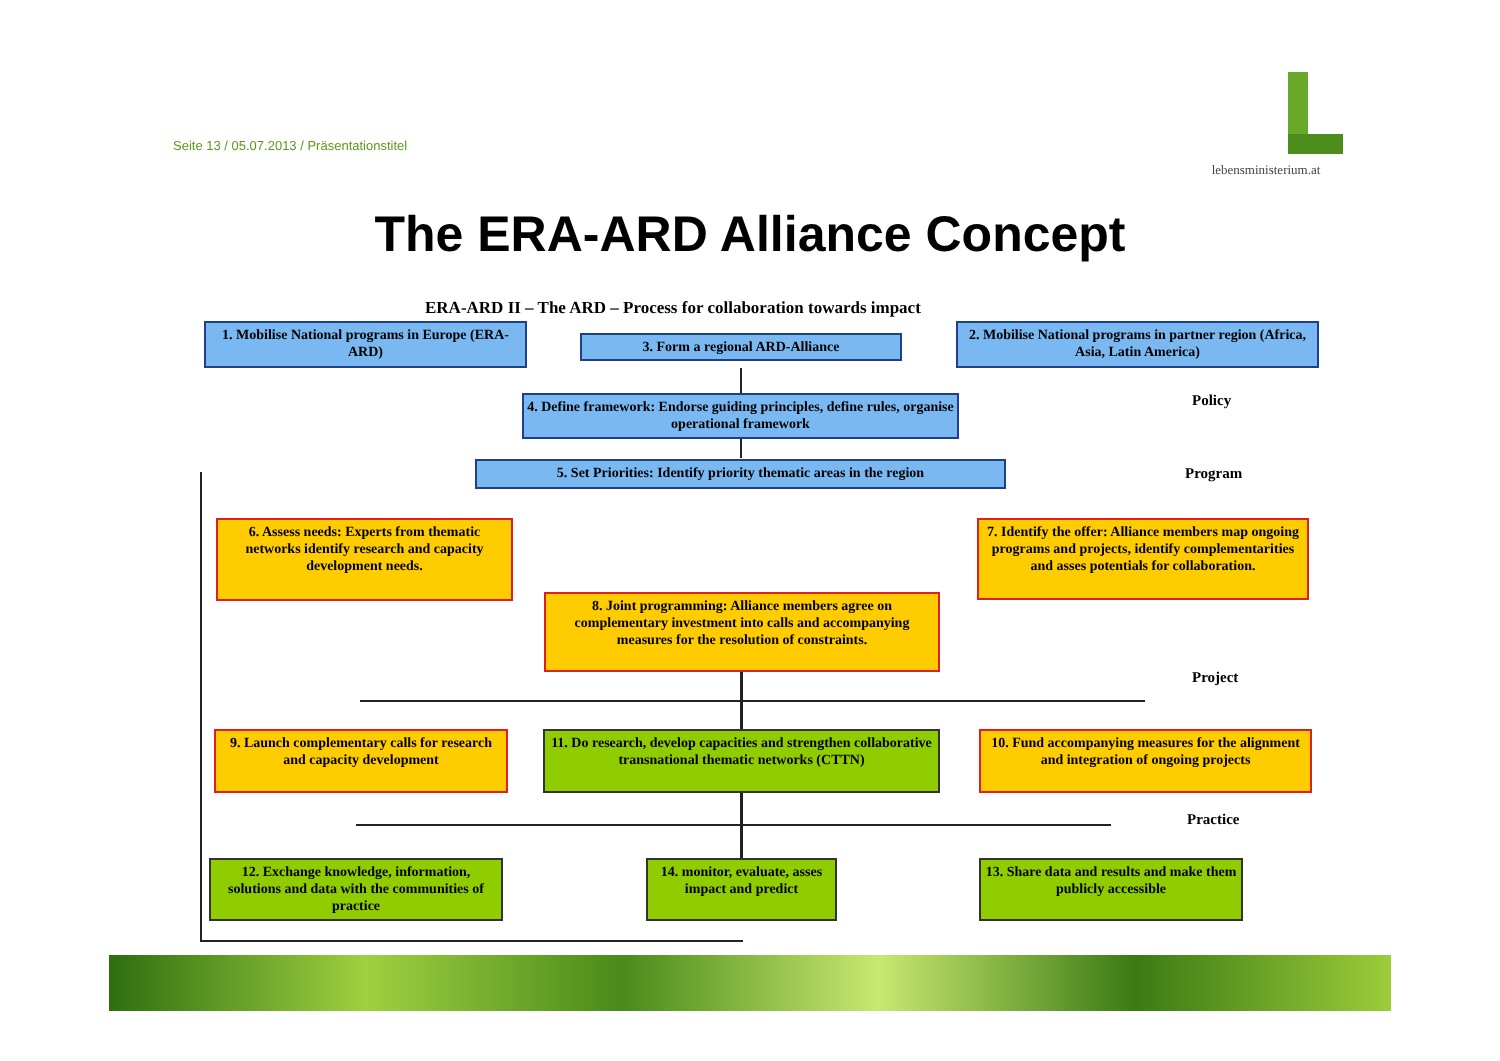Seite 13 / 05.07.2013 / Präsentationstitel
lebensministerium.at
The ERA-ARD Alliance Concept
ERA-ARD II – The ARD – Process for collaboration towards impact
1. Mobilise National programs in Europe (ERA-ARD)
3. Form a regional ARD-Alliance
2. Mobilise National programs in partner region (Africa, Asia, Latin America)
Policy
4. Define framework: Endorse guiding principles, define rules, organise operational framework
5. Set Priorities: Identify priority thematic areas in the region
Program
6. Assess needs: Experts from thematic networks identify research and capacity development needs.
7. Identify the offer: Alliance members map ongoing programs and projects, identify complementarities and asses potentials for collaboration.
8. Joint programming: Alliance members agree on complementary investment into calls and accompanying measures for the resolution of constraints.
Project
9. Launch complementary calls for research and capacity development
11. Do research, develop capacities and strengthen collaborative transnational thematic networks (CTTN)
10. Fund accompanying measures for the alignment and integration of ongoing projects
Practice
12. Exchange knowledge, information, solutions and data with the communities of practice
14. monitor, evaluate, asses impact and predict
13. Share data and results and make them publicly accessible